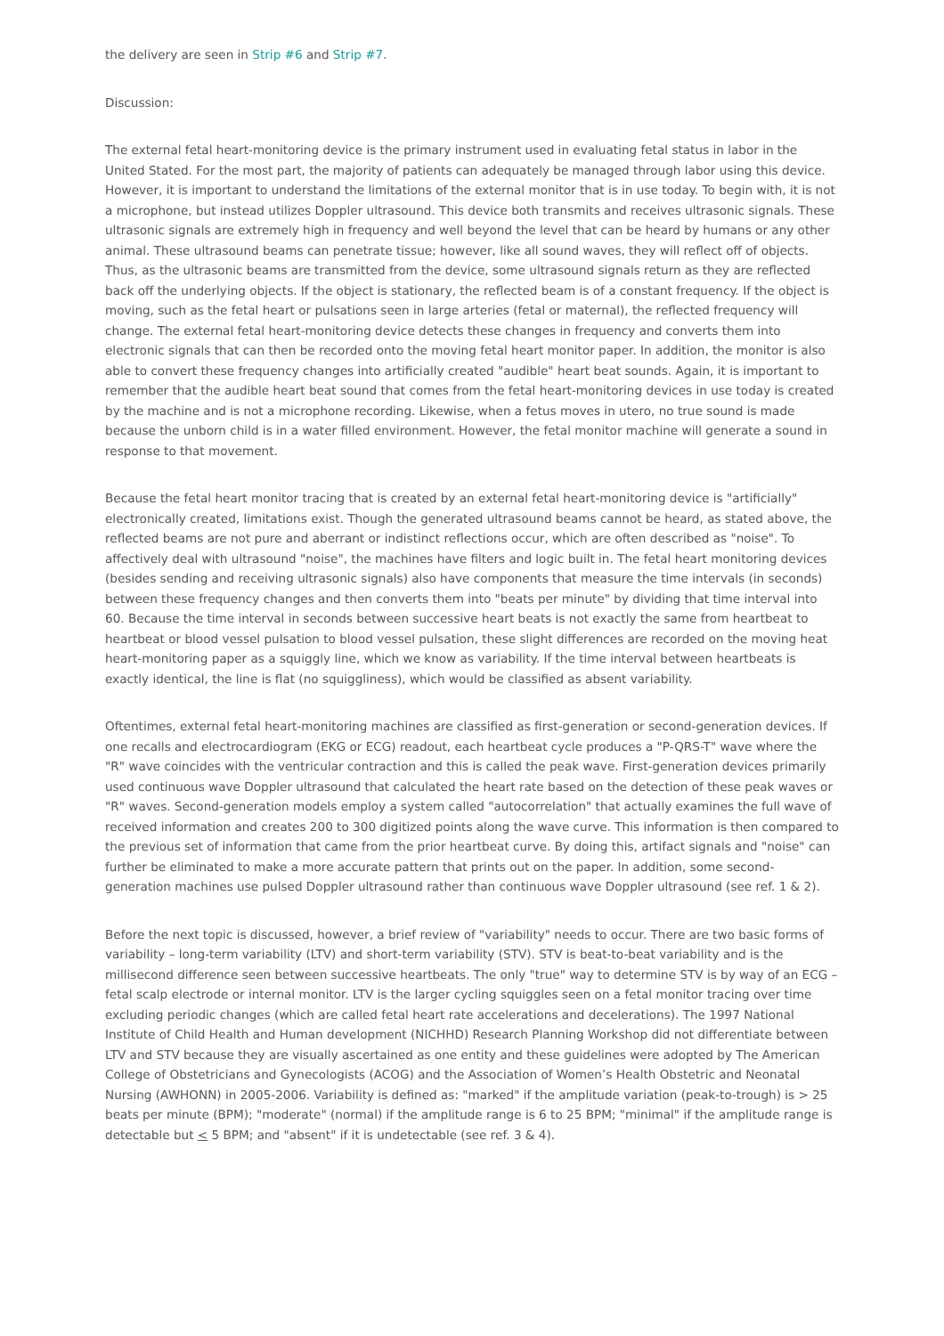the delivery are seen in Strip #6 and Strip #7.
Discussion:
The external fetal heart-monitoring device is the primary instrument used in evaluating fetal status in labor in the United Stated. For the most part, the majority of patients can adequately be managed through labor using this device. However, it is important to understand the limitations of the external monitor that is in use today. To begin with, it is not a microphone, but instead utilizes Doppler ultrasound. This device both transmits and receives ultrasonic signals. These ultrasonic signals are extremely high in frequency and well beyond the level that can be heard by humans or any other animal. These ultrasound beams can penetrate tissue; however, like all sound waves, they will reflect off of objects. Thus, as the ultrasonic beams are transmitted from the device, some ultrasound signals return as they are reflected back off the underlying objects. If the object is stationary, the reflected beam is of a constant frequency. If the object is moving, such as the fetal heart or pulsations seen in large arteries (fetal or maternal), the reflected frequency will change. The external fetal heart-monitoring device detects these changes in frequency and converts them into electronic signals that can then be recorded onto the moving fetal heart monitor paper. In addition, the monitor is also able to convert these frequency changes into artificially created "audible" heart beat sounds. Again, it is important to remember that the audible heart beat sound that comes from the fetal heart-monitoring devices in use today is created by the machine and is not a microphone recording. Likewise, when a fetus moves in utero, no true sound is made because the unborn child is in a water filled environment. However, the fetal monitor machine will generate a sound in response to that movement.
Because the fetal heart monitor tracing that is created by an external fetal heart-monitoring device is "artificially" electronically created, limitations exist. Though the generated ultrasound beams cannot be heard, as stated above, the reflected beams are not pure and aberrant or indistinct reflections occur, which are often described as "noise". To affectively deal with ultrasound "noise", the machines have filters and logic built in. The fetal heart monitoring devices (besides sending and receiving ultrasonic signals) also have components that measure the time intervals (in seconds) between these frequency changes and then converts them into "beats per minute" by dividing that time interval into 60. Because the time interval in seconds between successive heart beats is not exactly the same from heartbeat to heartbeat or blood vessel pulsation to blood vessel pulsation, these slight differences are recorded on the moving heat heart-monitoring paper as a squiggly line, which we know as variability. If the time interval between heartbeats is exactly identical, the line is flat (no squiggliness), which would be classified as absent variability.
Oftentimes, external fetal heart-monitoring machines are classified as first-generation or second-generation devices. If one recalls and electrocardiogram (EKG or ECG) readout, each heartbeat cycle produces a "P-QRS-T" wave where the "R" wave coincides with the ventricular contraction and this is called the peak wave. First-generation devices primarily used continuous wave Doppler ultrasound that calculated the heart rate based on the detection of these peak waves or "R" waves. Second-generation models employ a system called "autocorrelation" that actually examines the full wave of received information and creates 200 to 300 digitized points along the wave curve. This information is then compared to the previous set of information that came from the prior heartbeat curve. By doing this, artifact signals and "noise" can further be eliminated to make a more accurate pattern that prints out on the paper. In addition, some second-generation machines use pulsed Doppler ultrasound rather than continuous wave Doppler ultrasound (see ref. 1 & 2).
Before the next topic is discussed, however, a brief review of "variability" needs to occur. There are two basic forms of variability – long-term variability (LTV) and short-term variability (STV). STV is beat-to-beat variability and is the millisecond difference seen between successive heartbeats. The only "true" way to determine STV is by way of an ECG – fetal scalp electrode or internal monitor. LTV is the larger cycling squiggles seen on a fetal monitor tracing over time excluding periodic changes (which are called fetal heart rate accelerations and decelerations). The 1997 National Institute of Child Health and Human development (NICHHD) Research Planning Workshop did not differentiate between LTV and STV because they are visually ascertained as one entity and these guidelines were adopted by The American College of Obstetricians and Gynecologists (ACOG) and the Association of Women’s Health Obstetric and Neonatal Nursing (AWHONN) in 2005-2006. Variability is defined as: "marked" if the amplitude variation (peak-to-trough) is > 25 beats per minute (BPM); "moderate" (normal) if the amplitude range is 6 to 25 BPM; "minimal" if the amplitude range is detectable but < 5 BPM; and "absent" if it is undetectable (see ref. 3 & 4).